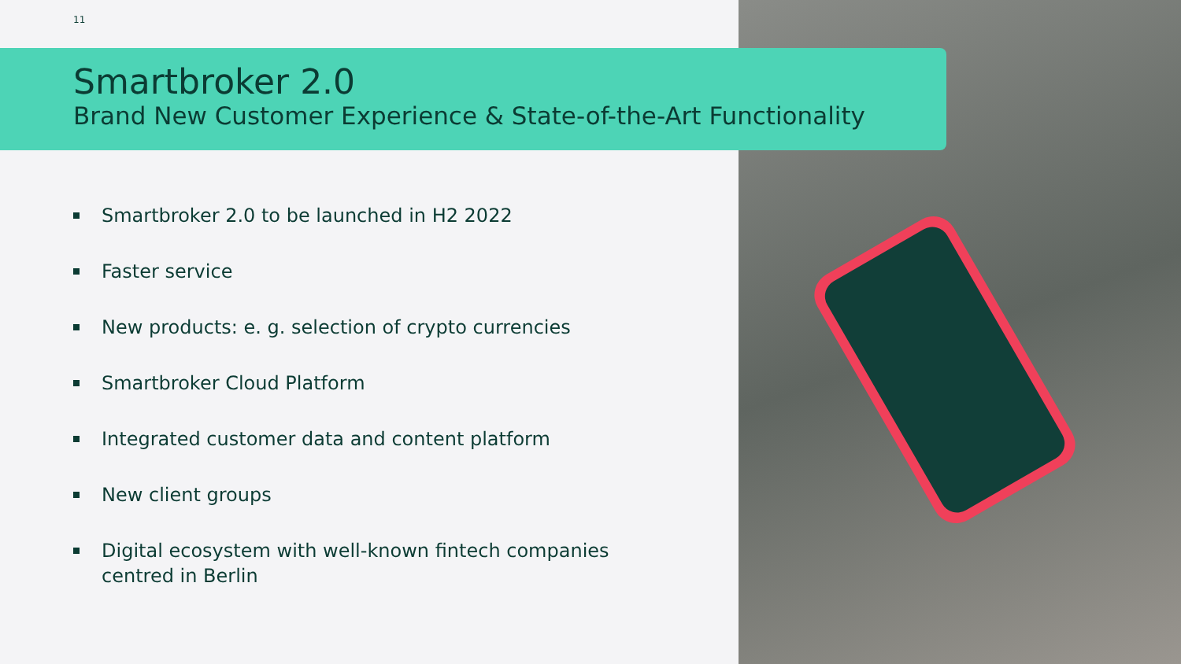11
Smartbroker 2.0
Brand New Customer Experience & State-of-the-Art Functionality
Smartbroker 2.0 to be launched in H2 2022
Faster service
New products: e. g. selection of crypto currencies
Smartbroker Cloud Platform
Integrated customer data and content platform
New client groups
Digital ecosystem with well-known fintech companies
centred in Berlin